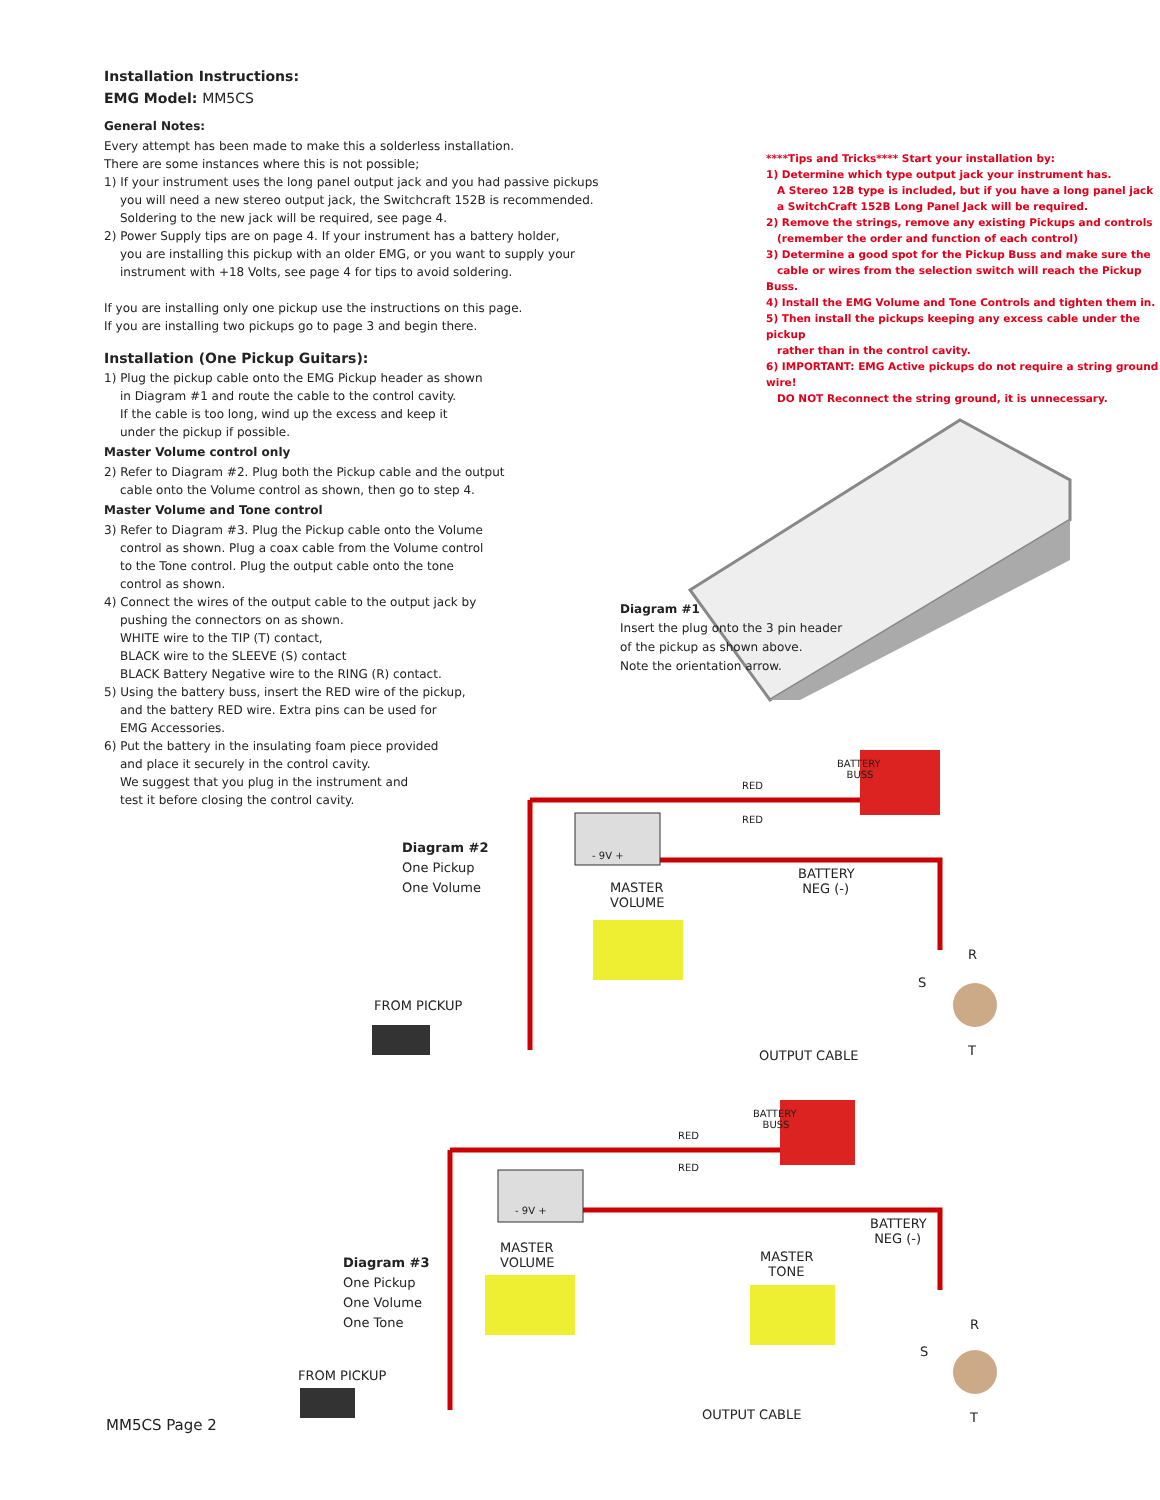Installation Instructions:
EMG Model: MM5CS
General Notes:
Every attempt has been made to make this a solderless installation.
There are some instances where this is not possible;
1) If your instrument uses the long panel output jack and you had passive pickups
you will need a new stereo output jack, the Switchcraft 152B is recommended.
Soldering to the new jack will be required, see page 4.
2) Power Supply tips are on page 4. If your instrument has a battery holder,
you are installing this pickup with an older EMG, or you want to supply your
instrument with +18 Volts, see page 4 for tips to avoid soldering.
If you are installing only one pickup use the instructions on this page.
If you are installing two pickups go to page 3 and begin there.
Installation (One Pickup Guitars):
1) Plug the pickup cable onto the EMG Pickup header as shown
in Diagram #1 and route the cable to the control cavity.
If the cable is too long, wind up the excess and keep it
under the pickup if possible.
Master Volume control only
2) Refer to Diagram #2. Plug both the Pickup cable and the output
cable onto the Volume control as shown, then go to step 4.
Master Volume and Tone control
3) Refer to Diagram #3. Plug the Pickup cable onto the Volume
control as shown. Plug a coax cable from the Volume control
to the Tone control. Plug the output cable onto the tone
control as shown.
4) Connect the wires of the output cable to the output jack by
pushing the connectors on as shown.
WHITE wire to the TIP (T) contact,
BLACK wire to the SLEEVE (S) contact
BLACK Battery Negative wire to the RING (R) contact.
5) Using the battery buss, insert the RED wire of the pickup,
and the battery RED wire. Extra pins can be used for
EMG Accessories.
6) Put the battery in the insulating foam piece provided
and place it securely in the control cavity.
We suggest that you plug in the instrument and
test it before closing the control cavity.
****Tips and Tricks**** Start your installation by:
1) Determine which type output jack your instrument has.
A Stereo 12B type is included, but if you have a long panel jack
a SwitchCraft 152B Long Panel Jack will be required.
2) Remove the strings, remove any existing Pickups and controls
(remember the order and function of each control)
3) Determine a good spot for the Pickup Buss and make sure the
cable or wires from the selection switch will reach the Pickup Buss.
4) Install the EMG Volume and Tone Controls and tighten them in.
5) Then install the pickups keeping any excess cable under the pickup
rather than in the control cavity.
6) IMPORTANT: EMG Active pickups do not require a string ground wire!
DO NOT Reconnect the string ground, it is unnecessary.
Diagram #1
Insert the plug onto the 3 pin header
of the pickup as shown above.
Note the orientation arrow.
BATTERY
BUSS
RED
RED
- 9V +
Diagram #2
One Pickup
One Volume
BATTERY
NEG (-)
MASTER
VOLUME
R
S
FROM PICKUP
T
OUTPUT CABLE
BATTERY
BUSS
RED
RED
- 9V +
BATTERY
NEG (-)
MASTER
VOLUME
MASTER
TONE
Diagram #3
One Pickup
One Volume
One Tone
R
S
FROM PICKUP
OUTPUT CABLE T
MM5CS Page 2